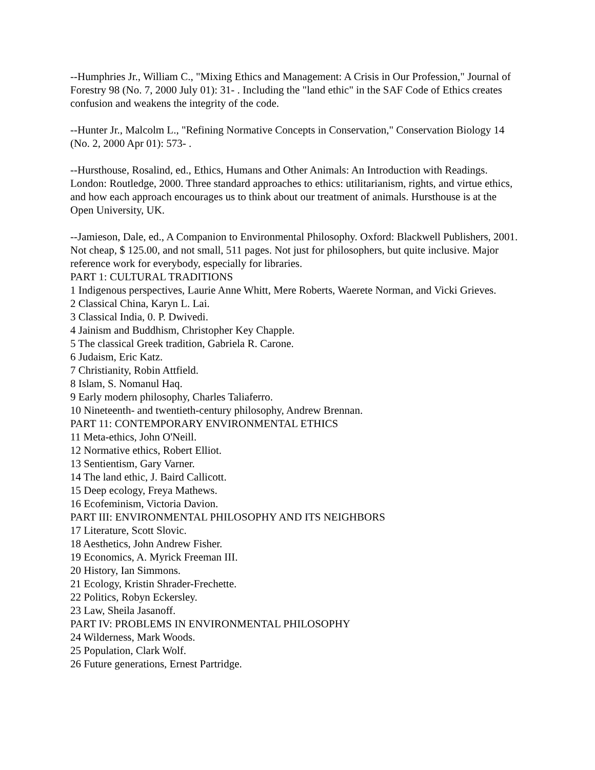--Humphries Jr., William C., "Mixing Ethics and Management: A Crisis in Our Profession," Journal of Forestry 98 (No. 7, 2000 July 01): 31- . Including the "land ethic" in the SAF Code of Ethics creates confusion and weakens the integrity of the code.
--Hunter Jr., Malcolm L., "Refining Normative Concepts in Conservation," Conservation Biology 14 (No. 2, 2000 Apr 01): 573- .
--Hursthouse, Rosalind, ed., Ethics, Humans and Other Animals: An Introduction with Readings. London: Routledge, 2000. Three standard approaches to ethics: utilitarianism, rights, and virtue ethics, and how each approach encourages us to think about our treatment of animals. Hursthouse is at the Open University, UK.
--Jamieson, Dale, ed., A Companion to Environmental Philosophy. Oxford: Blackwell Publishers, 2001. Not cheap, $ 125.00, and not small, 511 pages. Not just for philosophers, but quite inclusive. Major reference work for everybody, especially for libraries.
PART 1: CULTURAL TRADITIONS
1 Indigenous perspectives, Laurie Anne Whitt, Mere Roberts, Waerete Norman, and Vicki Grieves.
2 Classical China, Karyn L. Lai.
3 Classical India, 0. P. Dwivedi.
4 Jainism and Buddhism, Christopher Key Chapple.
5 The classical Greek tradition, Gabriela R. Carone.
6 Judaism, Eric Katz.
7 Christianity, Robin Attfield.
8 Islam, S. Nomanul Haq.
9 Early modern philosophy, Charles Taliaferro.
10 Nineteenth- and twentieth-century philosophy, Andrew Brennan.
PART 11: CONTEMPORARY ENVIRONMENTAL ETHICS
11 Meta-ethics, John O'Neill.
12 Normative ethics, Robert Elliot.
13 Sentientism, Gary Varner.
14 The land ethic, J. Baird Callicott.
15 Deep ecology, Freya Mathews.
16 Ecofeminism, Victoria Davion.
PART III: ENVIRONMENTAL PHILOSOPHY AND ITS NEIGHBORS
17 Literature, Scott Slovic.
18 Aesthetics, John Andrew Fisher.
19 Economics, A. Myrick Freeman III.
20 History, Ian Simmons.
21 Ecology, Kristin Shrader-Frechette.
22 Politics, Robyn Eckersley.
23 Law, Sheila Jasanoff.
PART IV: PROBLEMS IN ENVIRONMENTAL PHILOSOPHY
24 Wilderness, Mark Woods.
25 Population, Clark Wolf.
26 Future generations, Ernest Partridge.